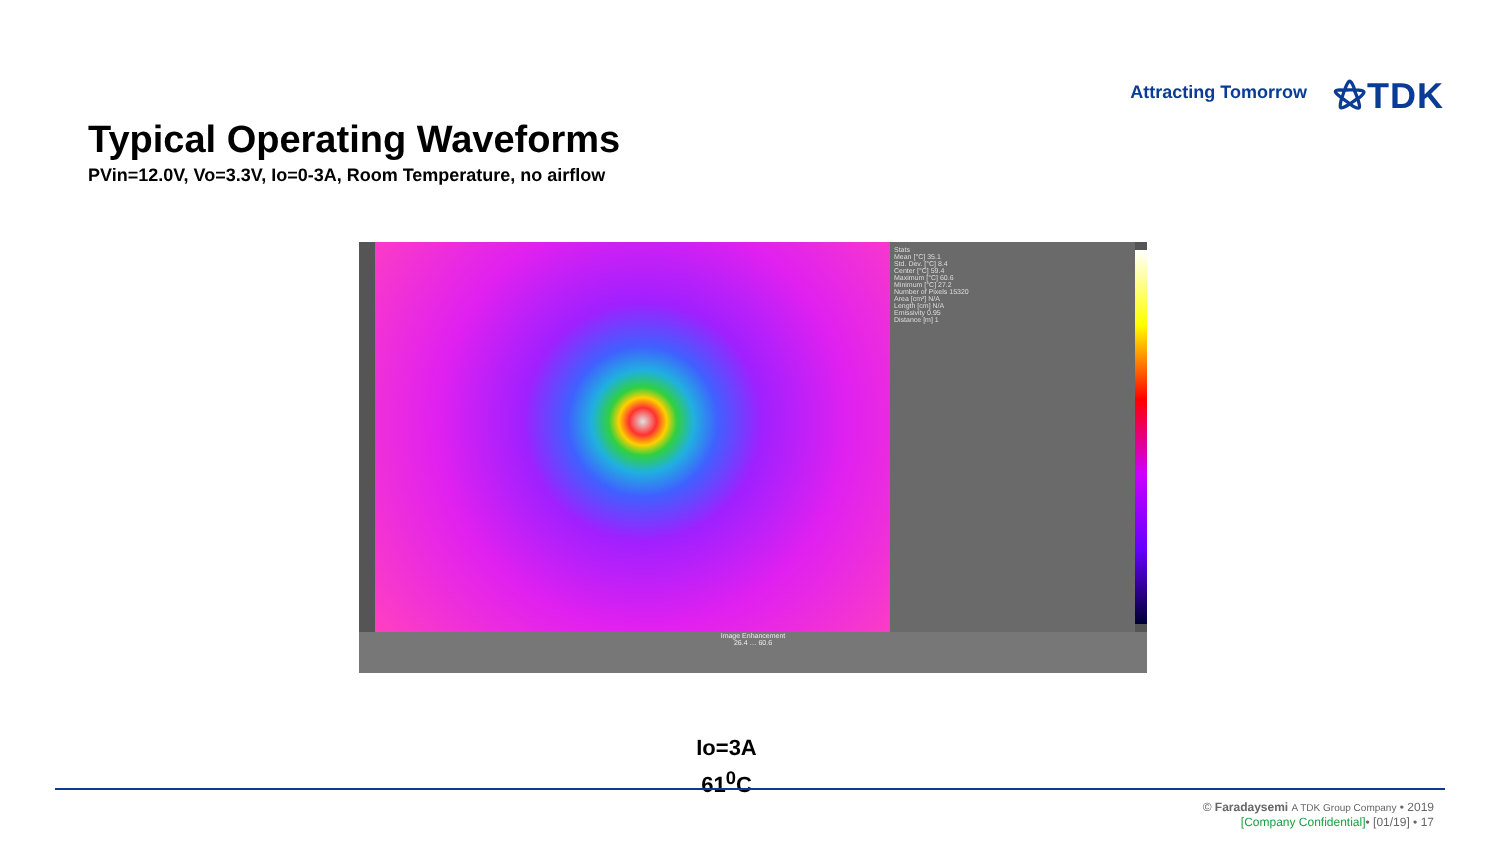Attracting Tomorrow ⚝TDK
Typical Operating Waveforms
PVin=12.0V, Vo=3.3V, Io=0-3A, Room Temperature, no airflow
Stats
Mean [°C] 35.1
Std. Dev. [°C] 8.4
Center [°C] 59.4
Maximum [°C] 60.6
Minimum [°C] 27.2
Number of Pixels 15320
Area [cm²] N/A
Length [cm] N/A
Emissivity 0.95
Distance [m] 1
Image Enhancement
26.4 … 60.6
Io=3A
61<sup>0</sup>C
© Faradaysemi A TDK Group Company • 2019
[Company Confidential]• [01/19] • 17